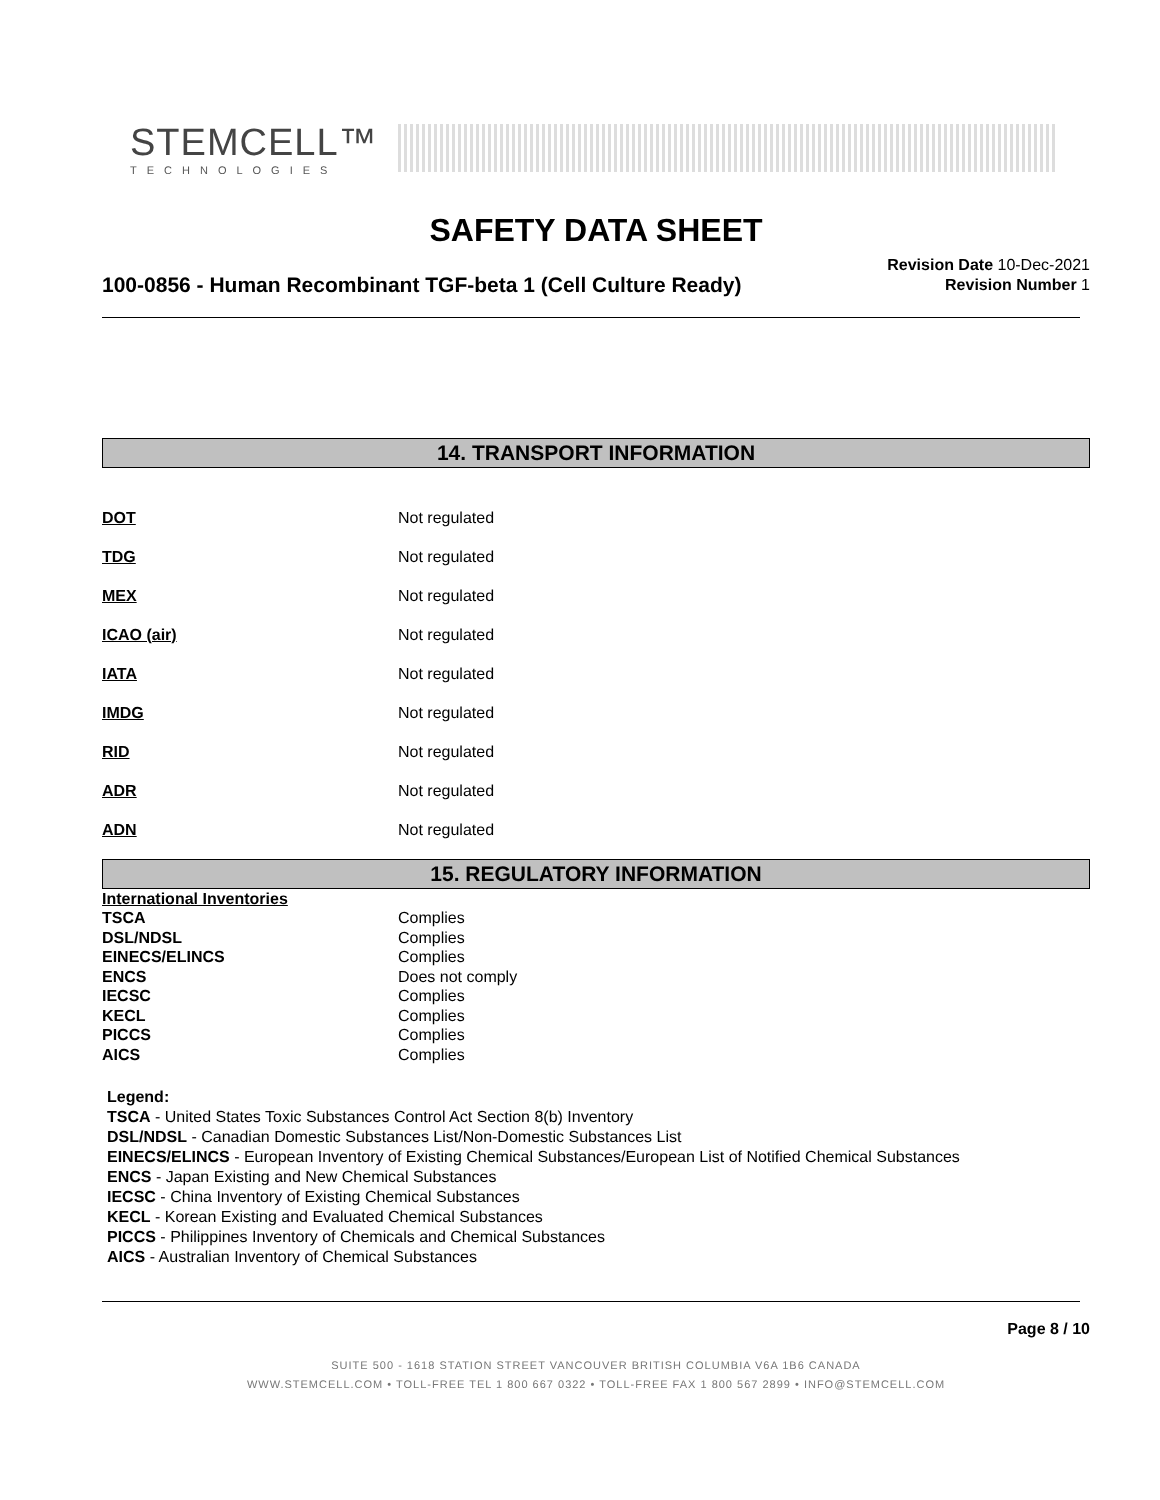STEMCELL™
TECHNOLOGIES
SAFETY DATA SHEET
100-0856 - Human Recombinant TGF-beta 1 (Cell Culture Ready)
Revision Date 10-Dec-2021
Revision Number 1
14. TRANSPORT INFORMATION
| DOT | Not regulated |
| TDG | Not regulated |
| MEX | Not regulated |
| ICAO (air) | Not regulated |
| IATA | Not regulated |
| IMDG | Not regulated |
| RID | Not regulated |
| ADR | Not regulated |
| ADN | Not regulated |
15. REGULATORY INFORMATION
| International Inventories | |
| TSCA | Complies |
| DSL/NDSL | Complies |
| EINECS/ELINCS | Complies |
| ENCS | Does not comply |
| IECSC | Complies |
| KECL | Complies |
| PICCS | Complies |
| AICS | Complies |
Legend:
TSCA - United States Toxic Substances Control Act Section 8(b) Inventory
DSL/NDSL - Canadian Domestic Substances List/Non-Domestic Substances List
EINECS/ELINCS - European Inventory of Existing Chemical Substances/European List of Notified Chemical Substances
ENCS - Japan Existing and New Chemical Substances
IECSC - China Inventory of Existing Chemical Substances
KECL - Korean Existing and Evaluated Chemical Substances
PICCS - Philippines Inventory of Chemicals and Chemical Substances
AICS - Australian Inventory of Chemical Substances
Page 8 / 10
SUITE 500 - 1618 STATION STREET VANCOUVER BRITISH COLUMBIA V6A 1B6 CANADA
WWW.STEMCELL.COM • TOLL-FREE TEL 1 800 667 0322 • TOLL-FREE FAX 1 800 567 2899 • INFO@STEMCELL.COM